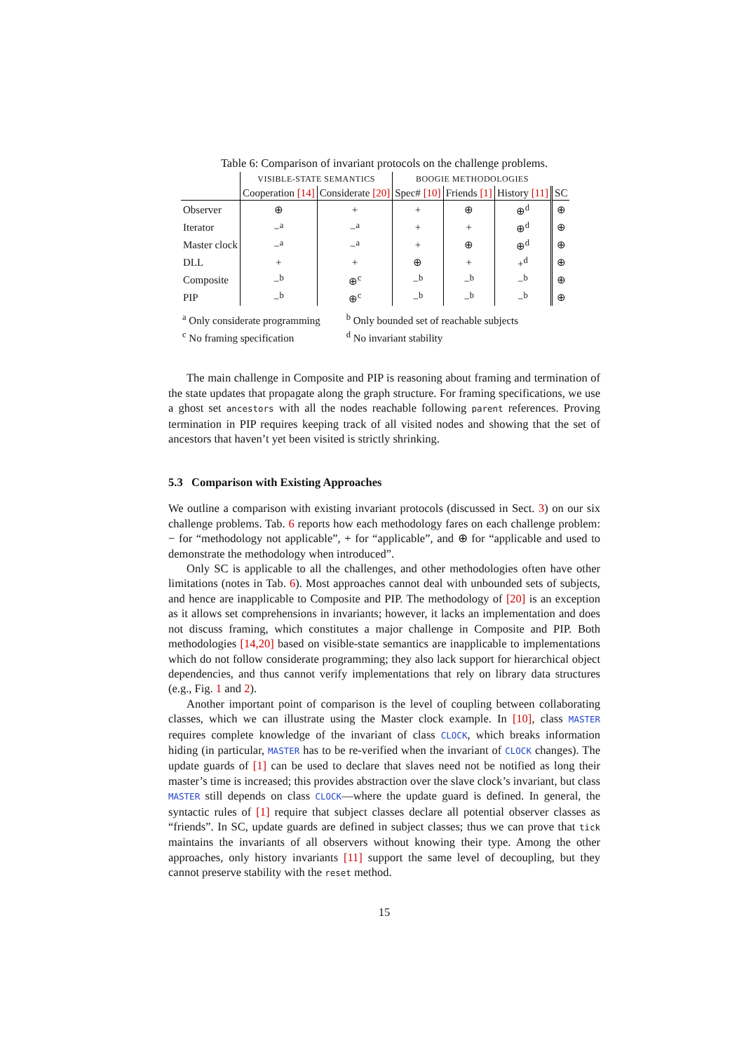Table 6: Comparison of invariant protocols on the challenge problems.
| | VISIBLE-STATE SEMANTICS | | BOOGIE METHODOLOGIES | | | |
| --- | --- | --- | --- | --- | --- | --- |
| | Cooperation [14] | Considerate [20] | Spec# [10] | Friends [1] | History [11] | SC |
| Observer | ⊕ | + | + | ⊕ | ⊕<sup>d</sup> | ⊕ |
| Iterator | −<sup>a</sup> | −<sup>a</sup> | + | + | ⊕<sup>d</sup> | ⊕ |
| Master clock | −<sup>a</sup> | −<sup>a</sup> | + | ⊕ | ⊕<sup>d</sup> | ⊕ |
| DLL | + | + | ⊕ | + | +<sup>d</sup> | ⊕ |
| Composite | −<sup>b</sup> | ⊕<sup>c</sup> | −<sup>b</sup> | −<sup>b</sup> | −<sup>b</sup> | ⊕ |
| PIP | −<sup>b</sup> | ⊕<sup>c</sup> | −<sup>b</sup> | −<sup>b</sup> | −<sup>b</sup> | ⊕ |
<sup>a</sup> Only considerate programming <sup>b</sup> Only bounded set of reachable subjects
<sup>c</sup> No framing specification <sup>d</sup> No invariant stability
The main challenge in Composite and PIP is reasoning about framing and termination of the state updates that propagate along the graph structure. For framing specifications, we use a ghost set ancestors with all the nodes reachable following parent references. Proving termination in PIP requires keeping track of all visited nodes and showing that the set of ancestors that haven’t yet been visited is strictly shrinking.
5.3 Comparison with Existing Approaches
We outline a comparison with existing invariant protocols (discussed in Sect. 3) on our six challenge problems. Tab. 6 reports how each methodology fares on each challenge problem: − for “methodology not applicable”, + for “applicable”, and ⊕ for “applicable and used to demonstrate the methodology when introduced”.
Only SC is applicable to all the challenges, and other methodologies often have other limitations (notes in Tab. 6). Most approaches cannot deal with unbounded sets of subjects, and hence are inapplicable to Composite and PIP. The methodology of [20] is an exception as it allows set comprehensions in invariants; however, it lacks an implementation and does not discuss framing, which constitutes a major challenge in Composite and PIP. Both methodologies [14,20] based on visible-state semantics are inapplicable to implementations which do not follow considerate programming; they also lack support for hierarchical object dependencies, and thus cannot verify implementations that rely on library data structures (e.g., Fig. 1 and 2).
Another important point of comparison is the level of coupling between collaborating classes, which we can illustrate using the Master clock example. In [10], class MASTER requires complete knowledge of the invariant of class CLOCK, which breaks information hiding (in particular, MASTER has to be re-verified when the invariant of CLOCK changes). The update guards of [1] can be used to declare that slaves need not be notified as long their master’s time is increased; this provides abstraction over the slave clock’s invariant, but class MASTER still depends on class CLOCK—where the update guard is defined. In general, the syntactic rules of [1] require that subject classes declare all potential observer classes as “friends”. In SC, update guards are defined in subject classes; thus we can prove that tick maintains the invariants of all observers without knowing their type. Among the other approaches, only history invariants [11] support the same level of decoupling, but they cannot preserve stability with the reset method.
15